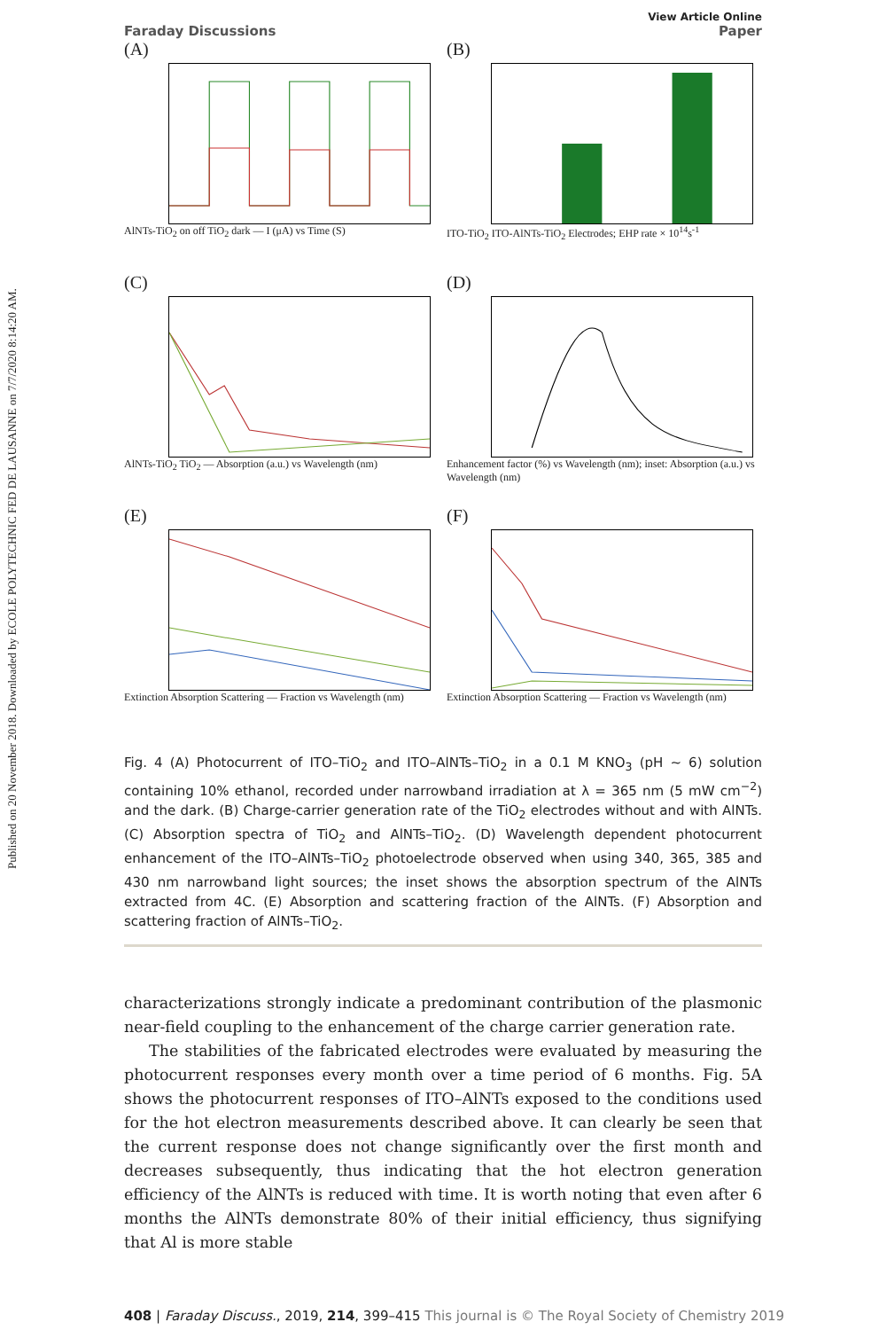Published on 20 November 2018. Downloaded by ECOLE POLYTECHNIC FED DE LAUSANNE on 7/7/2020 8:14:20 AM.
View Article Online
Faraday Discussions Paper
(A)
AlNTs-TiO<sub>2</sub> on off TiO<sub>2</sub> dark — I (μA) vs Time (S)
(B)
ITO-TiO<sub>2</sub> ITO-AlNTs-TiO<sub>2</sub> Electrodes; EHP rate × 10<sup>14</sup>s<sup>-1</sup>
(C)
AlNTs-TiO<sub>2</sub> TiO<sub>2</sub> — Absorption (a.u.) vs Wavelength (nm)
(D)
Enhancement factor (%) vs Wavelength (nm); inset: Absorption (a.u.) vs Wavelength (nm)
(E)
Extinction Absorption Scattering — Fraction vs Wavelength (nm)
(F)
Extinction Absorption Scattering — Fraction vs Wavelength (nm)
Fig. 4 (A) Photocurrent of ITO–TiO<sub>2</sub> and ITO–AlNTs–TiO<sub>2</sub> in a 0.1 M KNO<sub>3</sub> (pH ∼ 6) solution containing 10% ethanol, recorded under narrowband irradiation at λ = 365 nm (5 mW cm<sup>−2</sup>) and the dark. (B) Charge-carrier generation rate of the TiO<sub>2</sub> electrodes without and with AlNTs. (C) Absorption spectra of TiO<sub>2</sub> and AlNTs–TiO<sub>2</sub>. (D) Wavelength dependent photocurrent enhancement of the ITO–AlNTs–TiO<sub>2</sub> photoelectrode observed when using 340, 365, 385 and 430 nm narrowband light sources; the inset shows the absorption spectrum of the AlNTs extracted from 4C. (E) Absorption and scattering fraction of the AlNTs. (F) Absorption and scattering fraction of AlNTs–TiO<sub>2</sub>.
characterizations strongly indicate a predominant contribution of the plasmonic near-field coupling to the enhancement of the charge carrier generation rate.
The stabilities of the fabricated electrodes were evaluated by measuring the photocurrent responses every month over a time period of 6 months. Fig. 5A shows the photocurrent responses of ITO–AlNTs exposed to the conditions used for the hot electron measurements described above. It can clearly be seen that the current response does not change significantly over the first month and decreases subsequently, thus indicating that the hot electron generation efficiency of the AlNTs is reduced with time. It is worth noting that even after 6 months the AlNTs demonstrate 80% of their initial efficiency, thus signifying that Al is more stable
408 | Faraday Discuss., 2019, 214, 399–415 This journal is © The Royal Society of Chemistry 2019